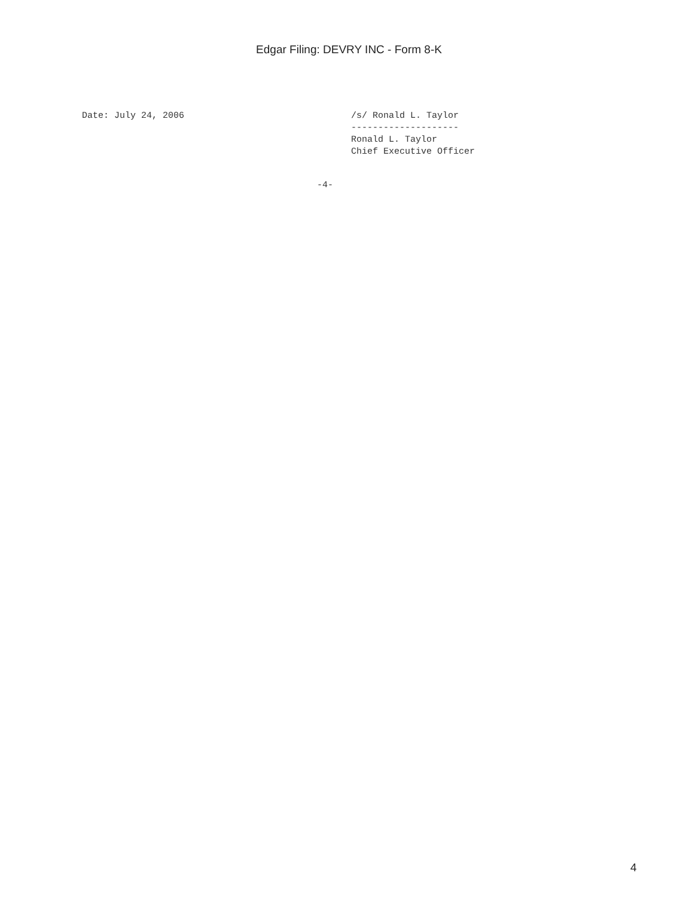Edgar Filing: DEVRY INC - Form 8-K
Date: July 24, 2006 /s/ Ronald L. Taylor -------------------- Ronald L. Taylor Chief Executive Officer
-4-
4